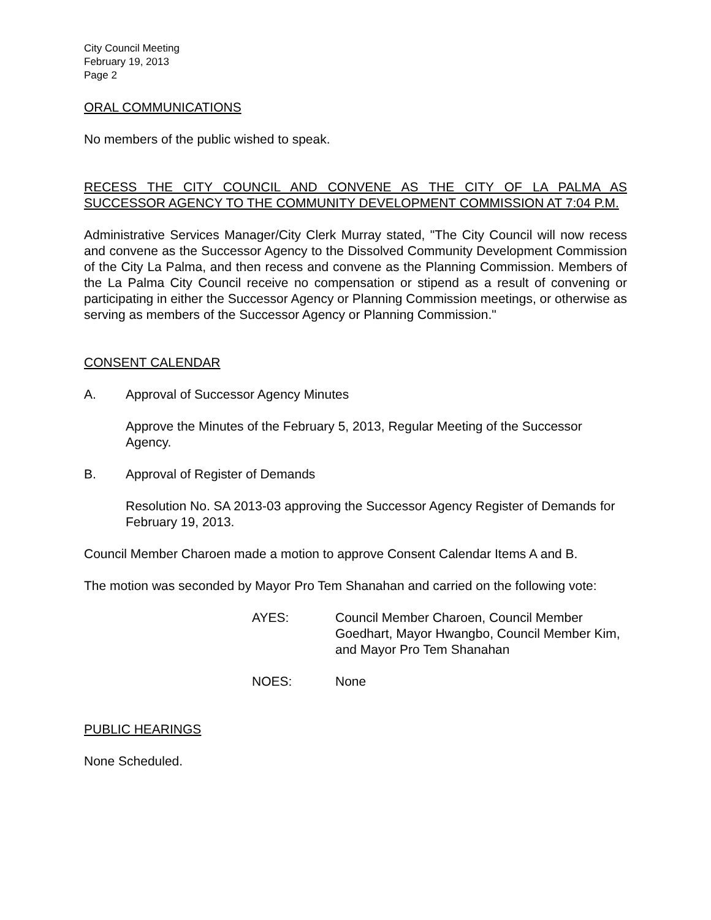City Council Meeting
February 19, 2013
Page 2
ORAL COMMUNICATIONS
No members of the public wished to speak.
RECESS THE CITY COUNCIL AND CONVENE AS THE CITY OF LA PALMA AS SUCCESSOR AGENCY TO THE COMMUNITY DEVELOPMENT COMMISSION AT 7:04 P.M.
Administrative Services Manager/City Clerk Murray stated, "The City Council will now recess and convene as the Successor Agency to the Dissolved Community Development Commission of the City La Palma, and then recess and convene as the Planning Commission. Members of the La Palma City Council receive no compensation or stipend as a result of convening or participating in either the Successor Agency or Planning Commission meetings, or otherwise as serving as members of the Successor Agency or Planning Commission."
CONSENT CALENDAR
A. Approval of Successor Agency Minutes
Approve the Minutes of the February 5, 2013, Regular Meeting of the Successor Agency.
B. Approval of Register of Demands
Resolution No. SA 2013-03 approving the Successor Agency Register of Demands for February 19, 2013.
Council Member Charoen made a motion to approve Consent Calendar Items A and B.
The motion was seconded by Mayor Pro Tem Shanahan and carried on the following vote:
AYES: Council Member Charoen, Council Member Goedhart, Mayor Hwangbo, Council Member Kim, and Mayor Pro Tem Shanahan
NOES: None
PUBLIC HEARINGS
None Scheduled.